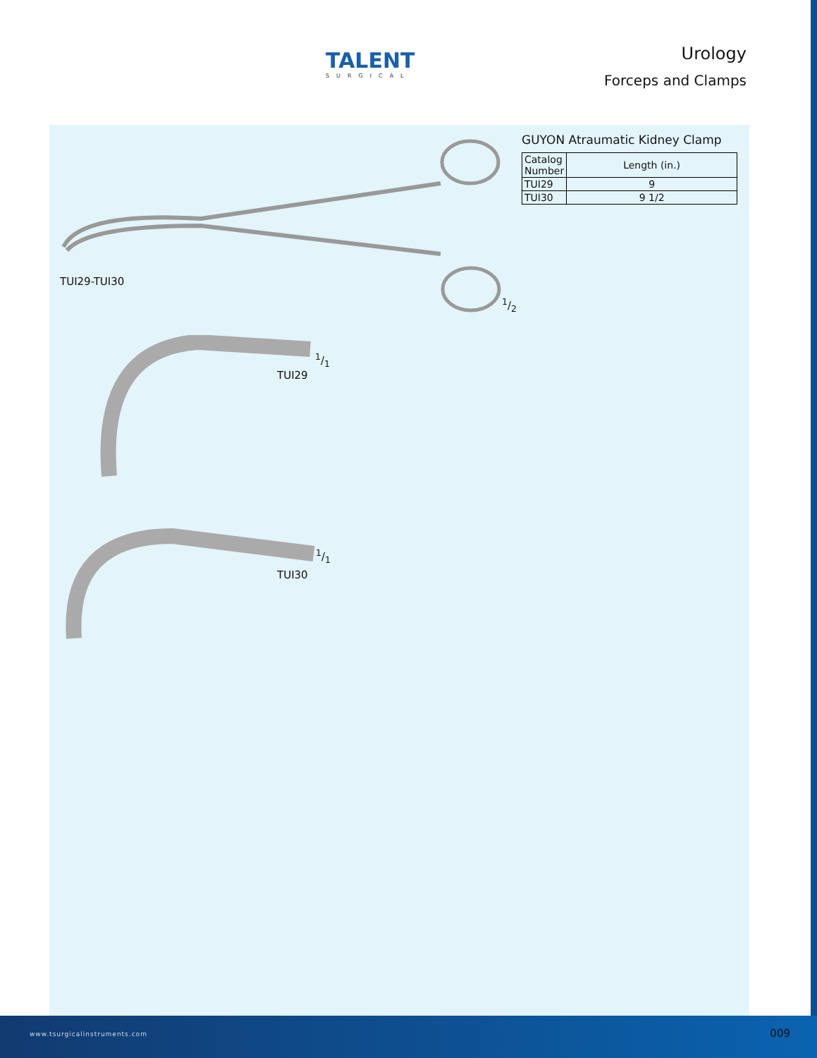TALENT
SURGICAL
Urology
Forceps and Clamps
GUYON Atraumatic Kidney Clamp
| Catalog Number | Length (in.) |
| --- | --- |
| TUI29 | 9 |
| TUI30 | 9 1/2 |
TUI29-TUI30
1/2
1/1
TUI29
1/1
TUI30
www.tsurgicalinstruments.com 009